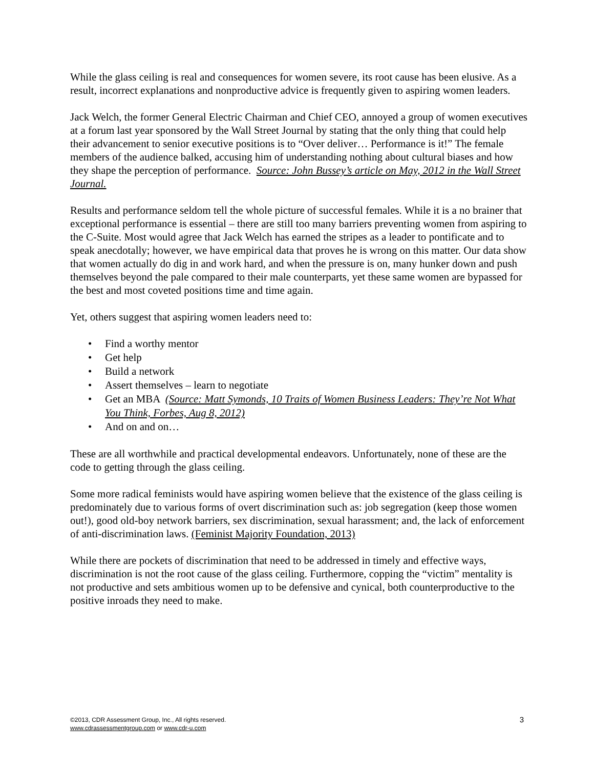While the glass ceiling is real and consequences for women severe, its root cause has been elusive. As a result, incorrect explanations and nonproductive advice is frequently given to aspiring women leaders.
Jack Welch, the former General Electric Chairman and Chief CEO, annoyed a group of women executives at a forum last year sponsored by the Wall Street Journal by stating that the only thing that could help their advancement to senior executive positions is to “Over deliver… Performance is it!” The female members of the audience balked, accusing him of understanding nothing about cultural biases and how they shape the perception of performance. Source: John Bussey’s article on May, 2012 in the Wall Street Journal.
Results and performance seldom tell the whole picture of successful females. While it is a no brainer that exceptional performance is essential – there are still too many barriers preventing women from aspiring to the C-Suite. Most would agree that Jack Welch has earned the stripes as a leader to pontificate and to speak anecdotally; however, we have empirical data that proves he is wrong on this matter. Our data show that women actually do dig in and work hard, and when the pressure is on, many hunker down and push themselves beyond the pale compared to their male counterparts, yet these same women are bypassed for the best and most coveted positions time and time again.
Yet, others suggest that aspiring women leaders need to:
• Find a worthy mentor
• Get help
• Build a network
• Assert themselves – learn to negotiate
• Get an MBA (Source: Matt Symonds, 10 Traits of Women Business Leaders: They’re Not What You Think, Forbes, Aug 8, 2012)
• And on and on…
These are all worthwhile and practical developmental endeavors. Unfortunately, none of these are the code to getting through the glass ceiling.
Some more radical feminists would have aspiring women believe that the existence of the glass ceiling is predominately due to various forms of overt discrimination such as: job segregation (keep those women out!), good old-boy network barriers, sex discrimination, sexual harassment; and, the lack of enforcement of anti-discrimination laws. (Feminist Majority Foundation, 2013)
While there are pockets of discrimination that need to be addressed in timely and effective ways, discrimination is not the root cause of the glass ceiling. Furthermore, copping the “victim” mentality is not productive and sets ambitious women up to be defensive and cynical, both counterproductive to the positive inroads they need to make.
©2013, CDR Assessment Group, Inc., All rights reserved.
www.cdrassessmentgroup.com or www.cdr-u.com
3